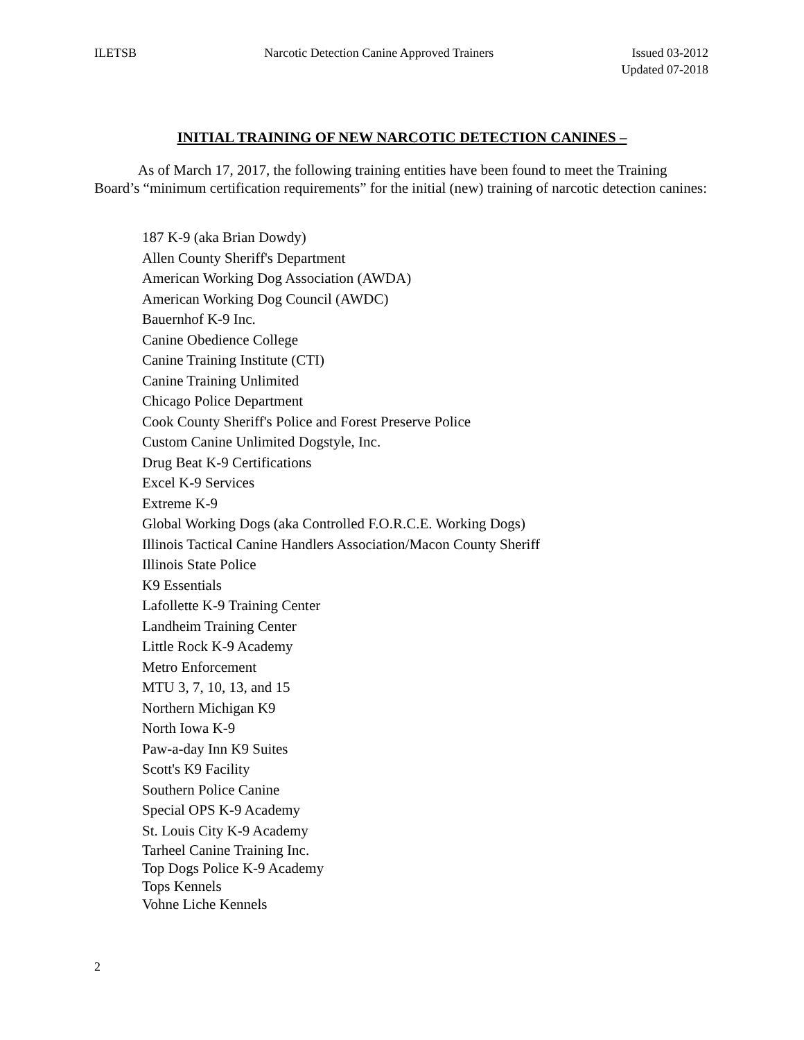ILETSB Narcotic Detection Canine Approved Trainers Issued 03-2012
Updated 07-2018
INITIAL TRAINING OF NEW NARCOTIC DETECTION CANINES –
As of March 17, 2017, the following training entities have been found to meet the Training Board’s “minimum certification requirements” for the initial (new) training of narcotic detection canines:
187 K-9 (aka Brian Dowdy)
Allen County Sheriff's Department
American Working Dog Association (AWDA)
American Working Dog Council (AWDC)
Bauernhof K-9 Inc.
Canine Obedience College
Canine Training Institute (CTI)
Canine Training Unlimited
Chicago Police Department
Cook County Sheriff's Police and Forest Preserve Police
Custom Canine Unlimited Dogstyle, Inc.
Drug Beat K-9 Certifications
Excel K-9 Services
Extreme K-9
Global Working Dogs (aka Controlled F.O.R.C.E. Working Dogs)
Illinois Tactical Canine Handlers Association/Macon County Sheriff
Illinois State Police
K9 Essentials
Lafollette K-9 Training Center
Landheim Training Center
Little Rock K-9 Academy
Metro Enforcement
MTU 3, 7, 10, 13, and 15
Northern Michigan K9
North Iowa K-9
Paw-a-day Inn K9 Suites
Scott's K9 Facility
Southern Police Canine
Special OPS K-9 Academy
St. Louis City K-9 Academy
Tarheel Canine Training Inc.
Top Dogs Police K-9 Academy
Tops Kennels
Vohne Liche Kennels
2